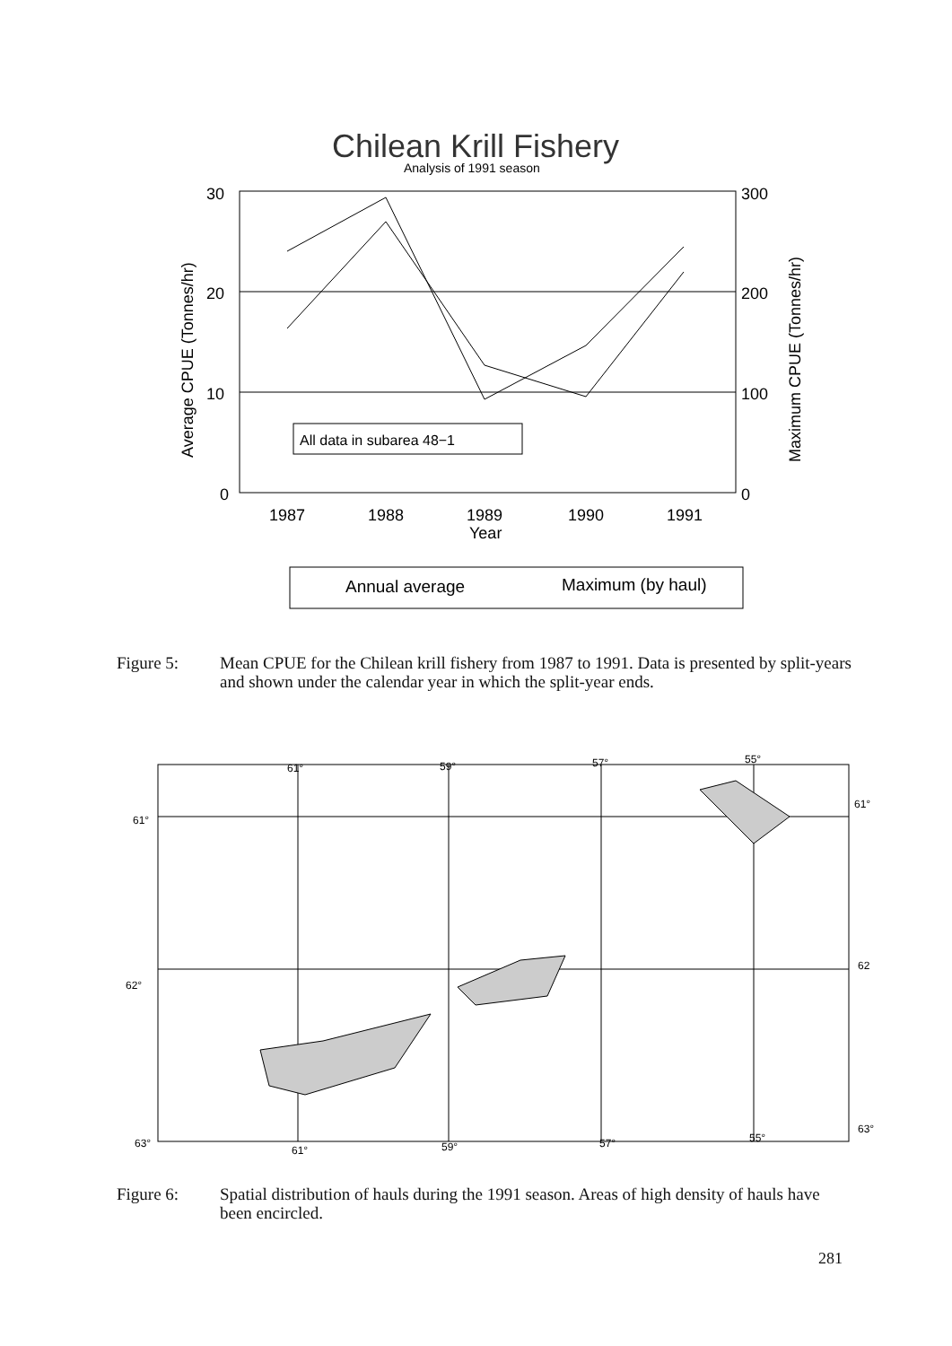Chilean Krill Fishery
Analysis of 1991 season
30
20
10
0
300
200
100
0
Average CPUE (Tonnes/hr)
Maximum CPUE (Tonnes/hr)
1987
1988
1989
1990
1991
Year
All data in subarea 48−1
Annual average
Maximum (by haul)
Figure 5: Mean CPUE for the Chilean krill fishery from 1987 to 1991. Data is presented by split-years and shown under the calendar year in which the split-year ends.
61°
59°
57°
55°
61°
61°
62°
62
63°
63°
61°
59°
57°
55°
Figure 6: Spatial distribution of hauls during the 1991 season. Areas of high density of hauls have been encircled.
281